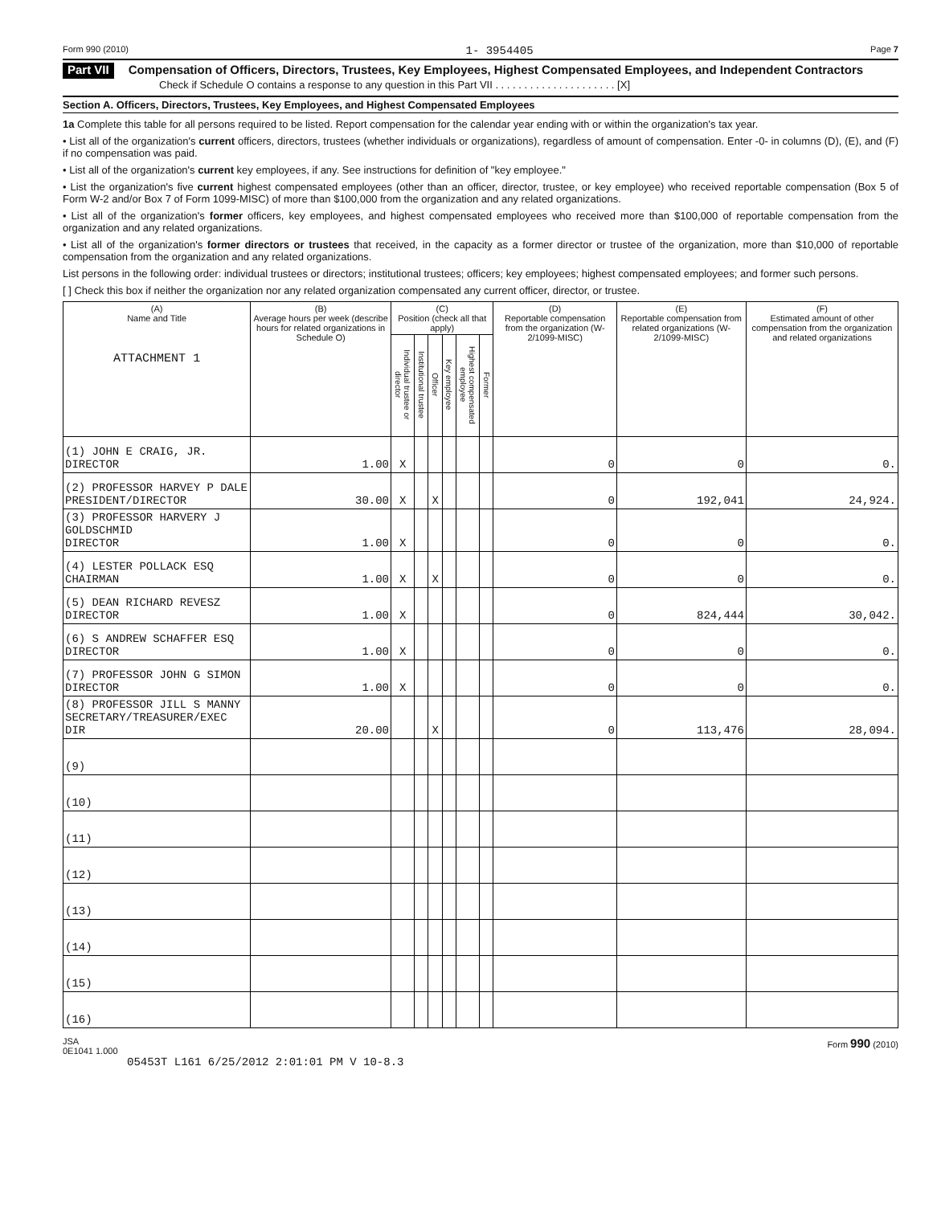Form 990 (2010) 1- 3954405 Page 7
Part VII Compensation of Officers, Directors, Trustees, Key Employees, Highest Compensated Employees, and Independent Contractors
Check if Schedule O contains a response to any question in this Part VII . . . . . . . . . . . . . . . . . . . . . [X]
Section A. Officers, Directors, Trustees, Key Employees, and Highest Compensated Employees
1a Complete this table for all persons required to be listed. Report compensation for the calendar year ending with or within the organization's tax year.
• List all of the organization's current officers, directors, trustees (whether individuals or organizations), regardless of amount of compensation. Enter -0- in columns (D), (E), and (F) if no compensation was paid.
• List all of the organization's current key employees, if any. See instructions for definition of "key employee."
• List the organization's five current highest compensated employees (other than an officer, director, trustee, or key employee) who received reportable compensation (Box 5 of Form W-2 and/or Box 7 of Form 1099-MISC) of more than $100,000 from the organization and any related organizations.
• List all of the organization's former officers, key employees, and highest compensated employees who received more than $100,000 of reportable compensation from the organization and any related organizations.
• List all of the organization's former directors or trustees that received, in the capacity as a former director or trustee of the organization, more than $10,000 of reportable compensation from the organization and any related organizations.
List persons in the following order: individual trustees or directors; institutional trustees; officers; key employees; highest compensated employees; and former such persons.
[ ] Check this box if neither the organization nor any related organization compensated any current officer, director, or trustee.
| (A) Name and Title ATTACHMENT 1 | (B) Average hours per week (describe hours for related organizations in Schedule O) | (C) Position (check all that apply) | | | | | | (D) Reportable compensation from the organization (W-2/1099-MISC) | (E) Reportable compensation from related organizations (W-2/1099-MISC) | (F) Estimated amount of other compensation from the organization and related organizations |
| --- | --- | --- | --- | --- | --- | --- | --- | --- | --- | --- |
| | | Individual trustee or director | Institutional trustee | Officer | Key employee | Highest compensated employee | Former | | | |
| (1) JOHN E CRAIG, JR. DIRECTOR | 1.00 | X | | | | | | 0 | 0 | 0. |
| (2) PROFESSOR HARVEY P DALE PRESIDENT/DIRECTOR | 30.00 | X | | X | | | | 0 | 192,041 | 24,924. |
| (3) PROFESSOR HARVERY J GOLDSCHMID DIRECTOR | 1.00 | X | | | | | | 0 | 0 | 0. |
| (4) LESTER POLLACK ESQ CHAIRMAN | 1.00 | X | | X | | | | 0 | 0 | 0. |
| (5) DEAN RICHARD REVESZ DIRECTOR | 1.00 | X | | | | | | 0 | 824,444 | 30,042. |
| (6) S ANDREW SCHAFFER ESQ DIRECTOR | 1.00 | X | | | | | | 0 | 0 | 0. |
| (7) PROFESSOR JOHN G SIMON DIRECTOR | 1.00 | X | | | | | | 0 | 0 | 0. |
| (8) PROFESSOR JILL S MANNY SECRETARY/TREASURER/EXEC DIR | 20.00 | | | X | | | | 0 | 113,476 | 28,094. |
| (9) | | | | | | | | | | |
| (10) | | | | | | | | | | |
| (11) | | | | | | | | | | |
| (12) | | | | | | | | | | |
| (13) | | | | | | | | | | |
| (14) | | | | | | | | | | |
| (15) | | | | | | | | | | |
| (16) | | | | | | | | | | |
JSA
0E1041 1.000 Form 990 (2010)
05453T L161 6/25/2012 2:01:01 PM V 10-8.3